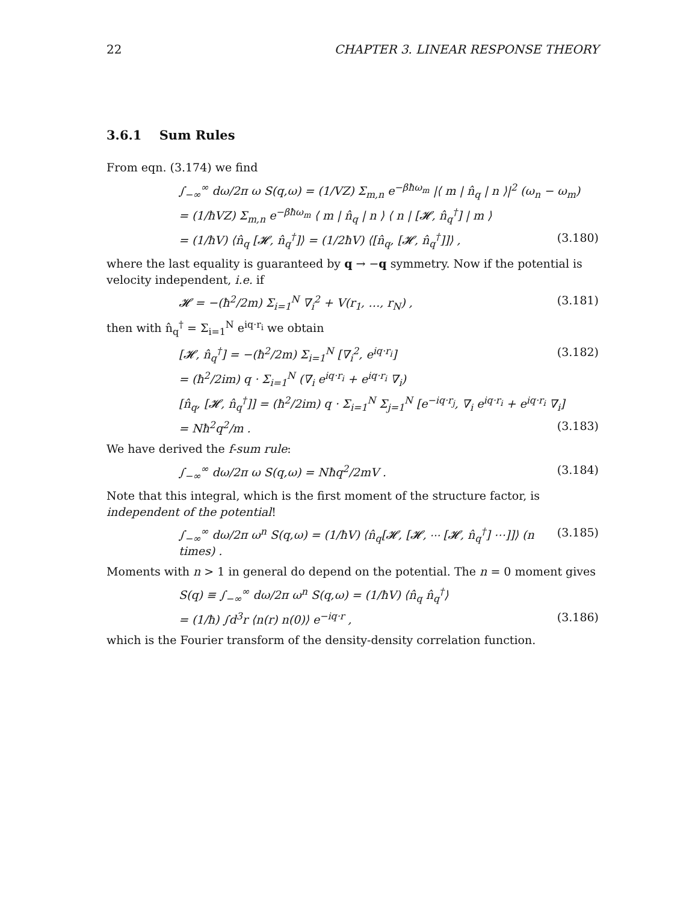22 CHAPTER 3. LINEAR RESPONSE THEORY
3.6.1 Sum Rules
From eqn. (3.174) we find
∫<sub>−∞</sub><sup>∞</sup> dω/2π ω S(q,ω) = (1/VZ) Σ<sub>m,n</sub> e<sup>−βħω<sub>m</sub></sup> |⟨ m | n̂<sub>q</sub> | n ⟩|<sup>2</sup> (ω<sub>n</sub> − ω<sub>m</sub>)
= (1/ħVZ) Σ<sub>m,n</sub> e<sup>−βħω<sub>m</sub></sup> ⟨ m | n̂<sub>q</sub> | n ⟩ ⟨ n | [𝓗, n̂<sub>q</sub><sup>†</sup>] | m ⟩
= (1/ħV) ⟨n̂<sub>q</sub> [𝓗, n̂<sub>q</sub><sup>†</sup>]⟩ = (1/2ħV) ⟨[n̂<sub>q</sub>, [𝓗, n̂<sub>q</sub><sup>†</sup>]]⟩ , (3.180)
where the last equality is guaranteed by q → −q symmetry. Now if the potential is velocity independent, i.e. if
𝓗 = −(ħ<sup>2</sup>/2m) Σ<sub>i=1</sub><sup>N</sup> ∇<sub>i</sub><sup>2</sup> + V(r<sub>1</sub>, …, r<sub>N</sub>) , (3.181)
then with n̂<sub>q</sub><sup>†</sup> = Σ<sub>i=1</sub><sup>N</sup> e<sup>iq·r<sub>i</sub></sup> we obtain
[𝓗, n̂<sub>q</sub><sup>†</sup>] = −(ħ<sup>2</sup>/2m) Σ<sub>i=1</sub><sup>N</sup> [∇<sub>i</sub><sup>2</sup>, e<sup>iq·r<sub>i</sub></sup>] (3.182)
= (ħ<sup>2</sup>/2im) q · Σ<sub>i=1</sub><sup>N</sup> (∇<sub>i</sub> e<sup>iq·r<sub>i</sub></sup> + e<sup>iq·r<sub>i</sub></sup> ∇<sub>i</sub>)
[n̂<sub>q</sub>, [𝓗, n̂<sub>q</sub><sup>†</sup>]] = (ħ<sup>2</sup>/2im) q · Σ<sub>i=1</sub><sup>N</sup> Σ<sub>j=1</sub><sup>N</sup> [e<sup>−iq·r<sub>j</sub></sup>, ∇<sub>i</sub> e<sup>iq·r<sub>i</sub></sup> + e<sup>iq·r<sub>i</sub></sup> ∇<sub>i</sub>]
= Nħ<sup>2</sup>q<sup>2</sup>/m . (3.183)
We have derived the f-sum rule:
∫<sub>−∞</sub><sup>∞</sup> dω/2π ω S(q,ω) = Nħq<sup>2</sup>/2mV . (3.184)
Note that this integral, which is the first moment of the structure factor, is independent of the potential!
∫<sub>−∞</sub><sup>∞</sup> dω/2π ω<sup>n</sup> S(q,ω) = (1/ħV) ⟨n̂<sub>q</sub>[𝓗, [𝓗, ⋯ [𝓗, n̂<sub>q</sub><sup>†</sup>] ⋯]]⟩ (n times) . (3.185)
Moments with n > 1 in general do depend on the potential. The n = 0 moment gives
S(q) ≡ ∫<sub>−∞</sub><sup>∞</sup> dω/2π ω<sup>n</sup> S(q,ω) = (1/ħV) ⟨n̂<sub>q</sub> n̂<sub>q</sub><sup>†</sup>⟩
= (1/ħ) ∫d<sup>3</sup>r ⟨n(r) n(0)⟩ e<sup>−iq·r</sup> , (3.186)
which is the Fourier transform of the density-density correlation function.